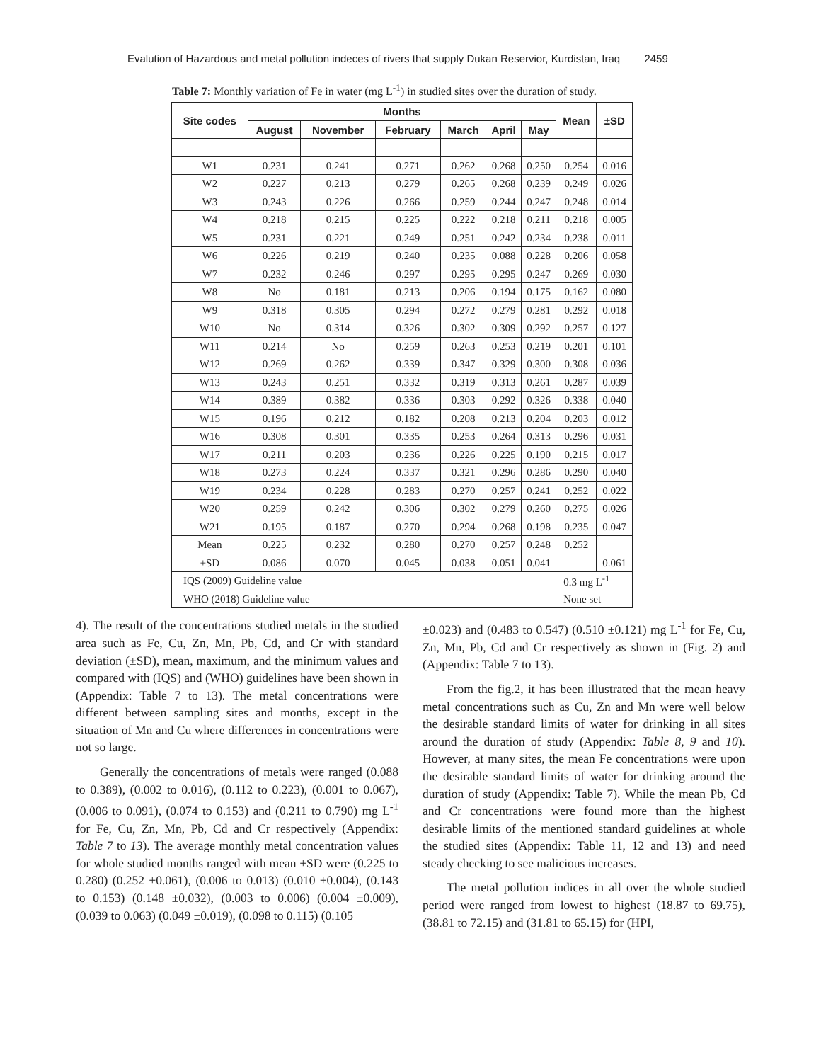Evalution of Hazardous and metal pollution indeces of rivers that supply Dukan Reservior, Kurdistan, Iraq 2459
Table 7: Monthly variation of Fe in water (mg L<sup>-1</sup>) in studied sites over the duration of study.
| Site codes | Months | | | | | | Mean | ±SD |
| --- | --- | --- | --- | --- | --- | --- | --- | --- |
| | August | November | February | March | April | May | | |
| W1 | 0.231 | 0.241 | 0.271 | 0.262 | 0.268 | 0.250 | 0.254 | 0.016 |
| W2 | 0.227 | 0.213 | 0.279 | 0.265 | 0.268 | 0.239 | 0.249 | 0.026 |
| W3 | 0.243 | 0.226 | 0.266 | 0.259 | 0.244 | 0.247 | 0.248 | 0.014 |
| W4 | 0.218 | 0.215 | 0.225 | 0.222 | 0.218 | 0.211 | 0.218 | 0.005 |
| W5 | 0.231 | 0.221 | 0.249 | 0.251 | 0.242 | 0.234 | 0.238 | 0.011 |
| W6 | 0.226 | 0.219 | 0.240 | 0.235 | 0.088 | 0.228 | 0.206 | 0.058 |
| W7 | 0.232 | 0.246 | 0.297 | 0.295 | 0.295 | 0.247 | 0.269 | 0.030 |
| W8 | No | 0.181 | 0.213 | 0.206 | 0.194 | 0.175 | 0.162 | 0.080 |
| W9 | 0.318 | 0.305 | 0.294 | 0.272 | 0.279 | 0.281 | 0.292 | 0.018 |
| W10 | No | 0.314 | 0.326 | 0.302 | 0.309 | 0.292 | 0.257 | 0.127 |
| W11 | 0.214 | No | 0.259 | 0.263 | 0.253 | 0.219 | 0.201 | 0.101 |
| W12 | 0.269 | 0.262 | 0.339 | 0.347 | 0.329 | 0.300 | 0.308 | 0.036 |
| W13 | 0.243 | 0.251 | 0.332 | 0.319 | 0.313 | 0.261 | 0.287 | 0.039 |
| W14 | 0.389 | 0.382 | 0.336 | 0.303 | 0.292 | 0.326 | 0.338 | 0.040 |
| W15 | 0.196 | 0.212 | 0.182 | 0.208 | 0.213 | 0.204 | 0.203 | 0.012 |
| W16 | 0.308 | 0.301 | 0.335 | 0.253 | 0.264 | 0.313 | 0.296 | 0.031 |
| W17 | 0.211 | 0.203 | 0.236 | 0.226 | 0.225 | 0.190 | 0.215 | 0.017 |
| W18 | 0.273 | 0.224 | 0.337 | 0.321 | 0.296 | 0.286 | 0.290 | 0.040 |
| W19 | 0.234 | 0.228 | 0.283 | 0.270 | 0.257 | 0.241 | 0.252 | 0.022 |
| W20 | 0.259 | 0.242 | 0.306 | 0.302 | 0.279 | 0.260 | 0.275 | 0.026 |
| W21 | 0.195 | 0.187 | 0.270 | 0.294 | 0.268 | 0.198 | 0.235 | 0.047 |
| Mean | 0.225 | 0.232 | 0.280 | 0.270 | 0.257 | 0.248 | 0.252 | |
| ±SD | 0.086 | 0.070 | 0.045 | 0.038 | 0.051 | 0.041 | | 0.061 |
| IQS (2009) Guideline value | | | | | | | 0.3 mg L<sup>-1</sup> | |
| WHO (2018) Guideline value | | | | | | | None set | |
4). The result of the concentrations studied metals in the studied area such as Fe, Cu, Zn, Mn, Pb, Cd, and Cr with standard deviation (±SD), mean, maximum, and the minimum values and compared with (IQS) and (WHO) guidelines have been shown in (Appendix: Table 7 to 13). The metal concentrations were different between sampling sites and months, except in the situation of Mn and Cu where differences in concentrations were not so large.
Generally the concentrations of metals were ranged (0.088 to 0.389), (0.002 to 0.016), (0.112 to 0.223), (0.001 to 0.067), (0.006 to 0.091), (0.074 to 0.153) and (0.211 to 0.790) mg L<sup>-1</sup> for Fe, Cu, Zn, Mn, Pb, Cd and Cr respectively (Appendix: Table 7 to 13). The average monthly metal concentration values for whole studied months ranged with mean ±SD were (0.225 to 0.280) (0.252 ±0.061), (0.006 to 0.013) (0.010 ±0.004), (0.143 to 0.153) (0.148 ±0.032), (0.003 to 0.006) (0.004 ±0.009), (0.039 to 0.063) (0.049 ±0.019), (0.098 to 0.115) (0.105
±0.023) and (0.483 to 0.547) (0.510 ±0.121) mg L<sup>-1</sup> for Fe, Cu, Zn, Mn, Pb, Cd and Cr respectively as shown in (Fig. 2) and (Appendix: Table 7 to 13).
From the fig.2, it has been illustrated that the mean heavy metal concentrations such as Cu, Zn and Mn were well below the desirable standard limits of water for drinking in all sites around the duration of study (Appendix: Table 8, 9 and 10). However, at many sites, the mean Fe concentrations were upon the desirable standard limits of water for drinking around the duration of study (Appendix: Table 7). While the mean Pb, Cd and Cr concentrations were found more than the highest desirable limits of the mentioned standard guidelines at whole the studied sites (Appendix: Table 11, 12 and 13) and need steady checking to see malicious increases.
The metal pollution indices in all over the whole studied period were ranged from lowest to highest (18.87 to 69.75), (38.81 to 72.15) and (31.81 to 65.15) for (HPI,